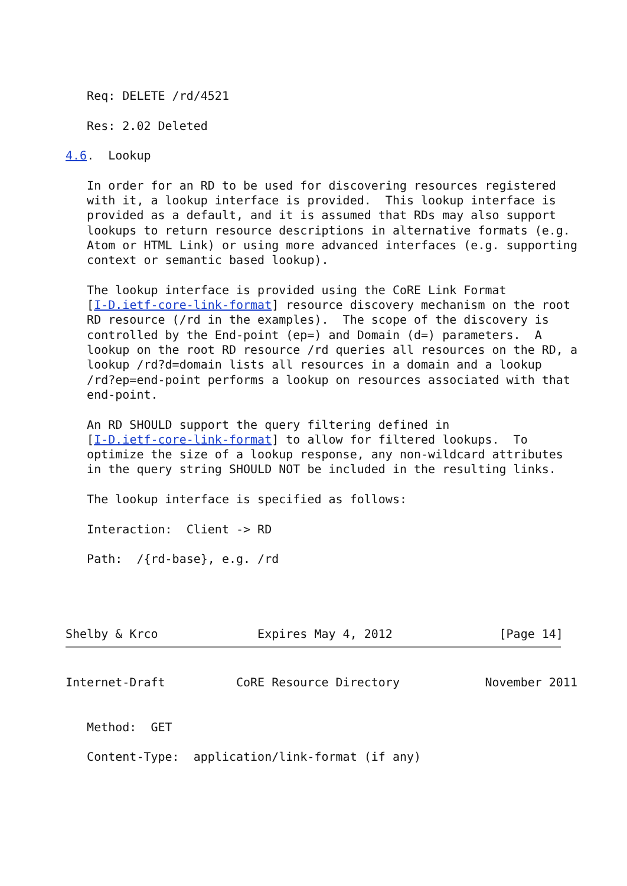Req: DELETE /rd/4521

   Res: 2.02 Deleted

4.6.  Lookup

   In order for an RD to be used for discovering resources registered
   with it, a lookup interface is provided.  This lookup interface is
   provided as a default, and it is assumed that RDs may also support
   lookups to return resource descriptions in alternative formats (e.g.
   Atom or HTML Link) or using more advanced interfaces (e.g. supporting
   context or semantic based lookup).

   The lookup interface is provided using the CoRE Link Format
   [I-D.ietf-core-link-format] resource discovery mechanism on the root
   RD resource (/rd in the examples).  The scope of the discovery is
   controlled by the End-point (ep=) and Domain (d=) parameters.  A
   lookup on the root RD resource /rd queries all resources on the RD, a
   lookup /rd?d=domain lists all resources in a domain and a lookup
   /rd?ep=end-point performs a lookup on resources associated with that
   end-point.

   An RD SHOULD support the query filtering defined in
   [I-D.ietf-core-link-format] to allow for filtered lookups.  To
   optimize the size of a lookup response, any non-wildcard attributes
   in the query string SHOULD NOT be included in the resulting links.

   The lookup interface is specified as follows:

   Interaction:  Client -> RD

   Path:  /{rd-base}, e.g. /rd




Shelby & Krco              Expires May 4, 2012               [Page 14]
Internet-Draft          CoRE Resource Directory            November 2011


   Method:  GET

   Content-Type:  application/link-format (if any)